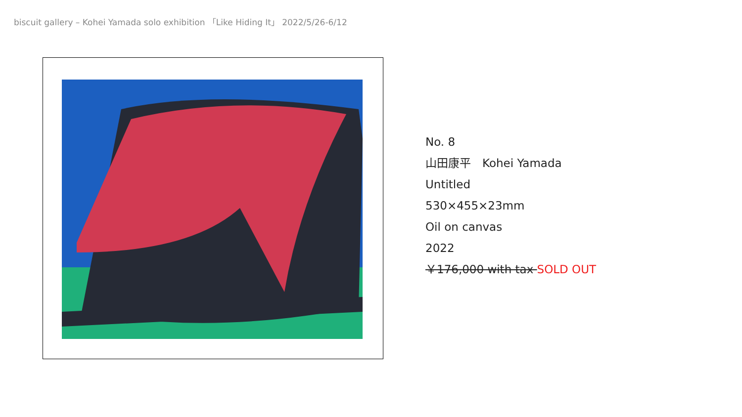biscuit gallery – Kohei Yamada solo exhibition 「Like Hiding It」 2022/5/26-6/12
No. 8
山田康平　Kohei Yamada
Untitled
530×455×23mm
Oil on canvas
2022
￥176,000 with tax SOLD OUT